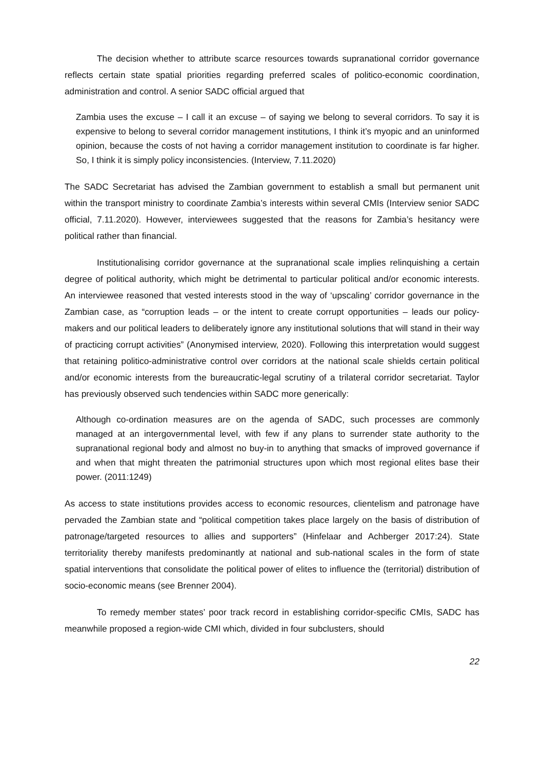The decision whether to attribute scarce resources towards supranational corridor governance reflects certain state spatial priorities regarding preferred scales of politico-economic coordination, administration and control. A senior SADC official argued that
Zambia uses the excuse – I call it an excuse – of saying we belong to several corridors. To say it is expensive to belong to several corridor management institutions, I think it’s myopic and an uninformed opinion, because the costs of not having a corridor management institution to coordinate is far higher. So, I think it is simply policy inconsistencies. (Interview, 7.11.2020)
The SADC Secretariat has advised the Zambian government to establish a small but permanent unit within the transport ministry to coordinate Zambia’s interests within several CMIs (Interview senior SADC official, 7.11.2020). However, interviewees suggested that the reasons for Zambia’s hesitancy were political rather than financial.
Institutionalising corridor governance at the supranational scale implies relinquishing a certain degree of political authority, which might be detrimental to particular political and/or economic interests. An interviewee reasoned that vested interests stood in the way of ‘upscaling’ corridor governance in the Zambian case, as “corruption leads – or the intent to create corrupt opportunities – leads our policy-makers and our political leaders to deliberately ignore any institutional solutions that will stand in their way of practicing corrupt activities” (Anonymised interview, 2020). Following this interpretation would suggest that retaining politico-administrative control over corridors at the national scale shields certain political and/or economic interests from the bureaucratic-legal scrutiny of a trilateral corridor secretariat. Taylor has previously observed such tendencies within SADC more generically:
Although co-ordination measures are on the agenda of SADC, such processes are commonly managed at an intergovernmental level, with few if any plans to surrender state authority to the supranational regional body and almost no buy-in to anything that smacks of improved governance if and when that might threaten the patrimonial structures upon which most regional elites base their power. (2011:1249)
As access to state institutions provides access to economic resources, clientelism and patronage have pervaded the Zambian state and “political competition takes place largely on the basis of distribution of patronage/targeted resources to allies and supporters” (Hinfelaar and Achberger 2017:24). State territoriality thereby manifests predominantly at national and sub-national scales in the form of state spatial interventions that consolidate the political power of elites to influence the (territorial) distribution of socio-economic means (see Brenner 2004).
To remedy member states’ poor track record in establishing corridor-specific CMIs, SADC has meanwhile proposed a region-wide CMI which, divided in four subclusters, should
22